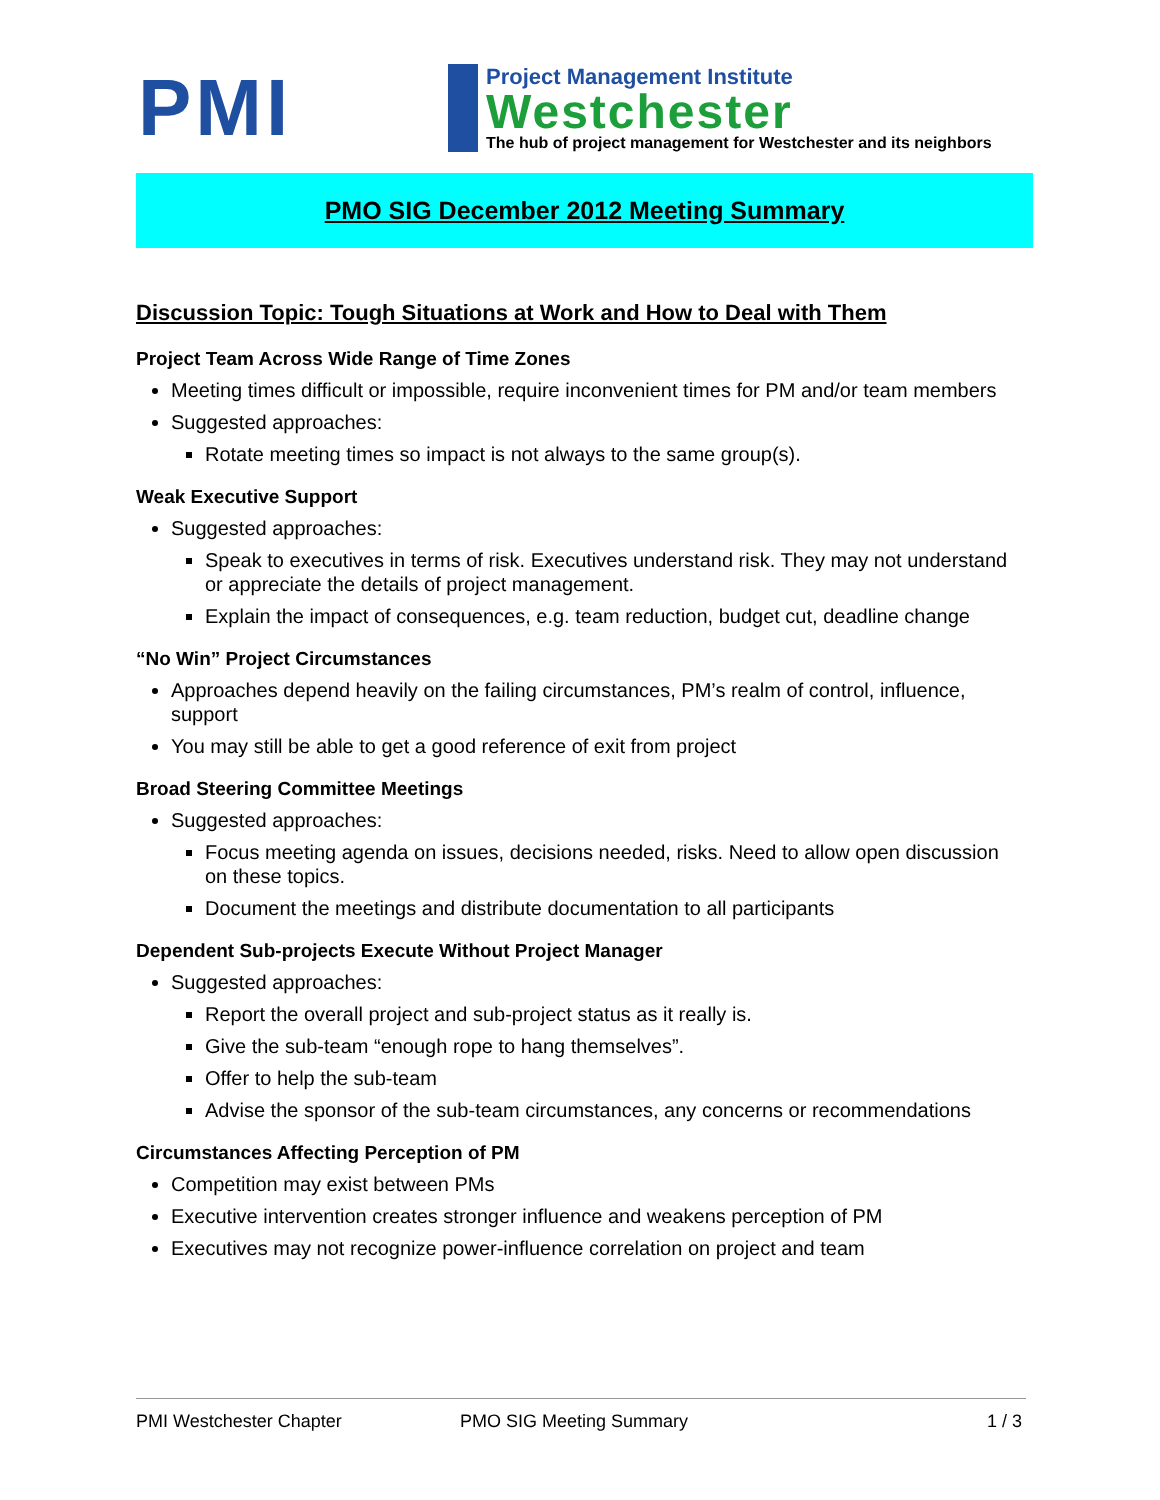PMI
Project Management Institute
Westchester
The hub of project management for Westchester and its neighbors
PMO SIG December 2012 Meeting Summary
Discussion Topic: Tough Situations at Work and How to Deal with Them
Project Team Across Wide Range of Time Zones
Meeting times difficult or impossible, require inconvenient times for PM and/or team members
Suggested approaches:
Rotate meeting times so impact is not always to the same group(s).
Weak Executive Support
Suggested approaches:
Speak to executives in terms of risk. Executives understand risk. They may not understand or appreciate the details of project management.
Explain the impact of consequences, e.g. team reduction, budget cut, deadline change
“No Win” Project Circumstances
Approaches depend heavily on the failing circumstances, PM’s realm of control, influence, support
You may still be able to get a good reference of exit from project
Broad Steering Committee Meetings
Suggested approaches:
Focus meeting agenda on issues, decisions needed, risks. Need to allow open discussion on these topics.
Document the meetings and distribute documentation to all participants
Dependent Sub-projects Execute Without Project Manager
Suggested approaches:
Report the overall project and sub-project status as it really is.
Give the sub-team “enough rope to hang themselves”.
Offer to help the sub-team
Advise the sponsor of the sub-team circumstances, any concerns or recommendations
Circumstances Affecting Perception of PM
Competition may exist between PMs
Executive intervention creates stronger influence and weakens perception of PM
Executives may not recognize power-influence correlation on project and team
PMI Westchester Chapter PMO SIG Meeting Summary 1 / 3